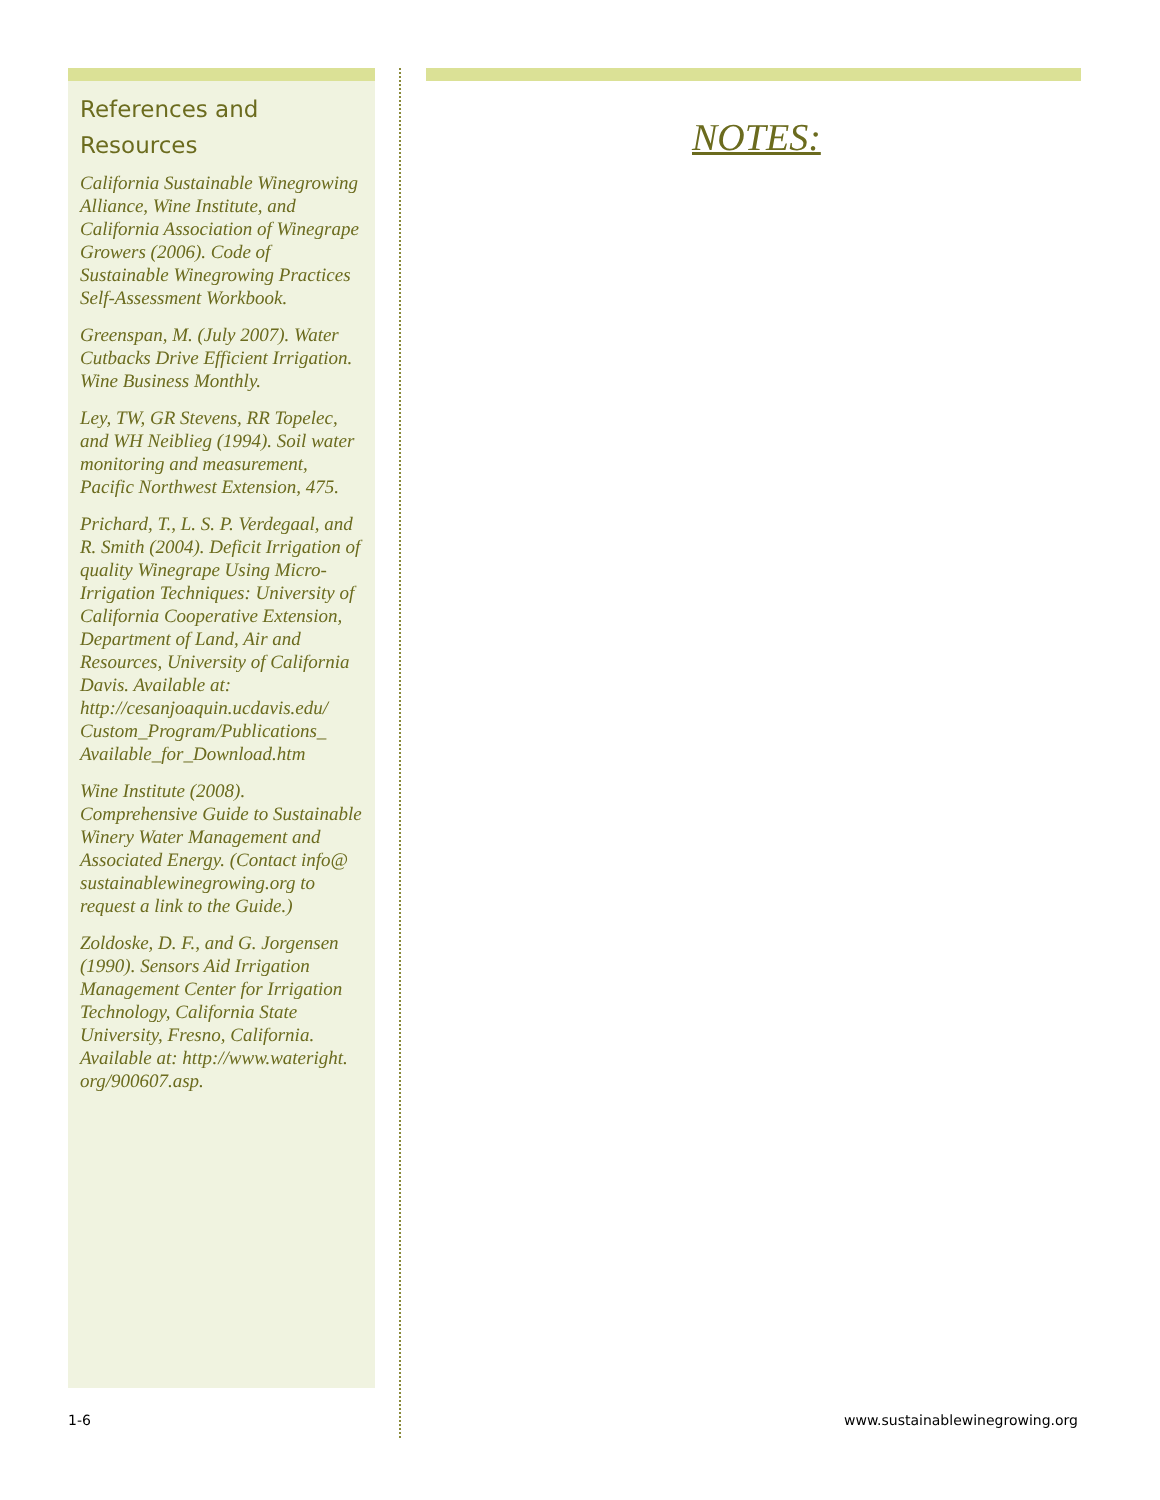References and
Resources
California Sustainable Winegrowing Alliance, Wine Institute, and California Association of Winegrape Growers (2006). Code of Sustainable Winegrowing Practices Self-Assessment Workbook.
Greenspan, M. (July 2007). Water Cutbacks Drive Efficient Irrigation. Wine Business Monthly.
Ley, TW, GR Stevens, RR Topelec, and WH Neiblieg (1994). Soil water monitoring and measurement, Pacific Northwest Extension, 475.
Prichard, T., L. S. P. Verdegaal, and R. Smith (2004). Deficit Irrigation of quality Winegrape Using Micro-Irrigation Techniques: University of California Cooperative Extension, Department of Land, Air and Resources, University of California Davis. Available at: http://cesanjoaquin.ucdavis.edu/ Custom_Program/Publications_ Available_for_Download.htm
Wine Institute (2008). Comprehensive Guide to Sustainable Winery Water Management and Associated Energy. (Contact info@ sustainablewinegrowing.org to request a link to the Guide.)
Zoldoske, D. F., and G. Jorgensen (1990). Sensors Aid Irrigation Management Center for Irrigation Technology, California State University, Fresno, California. Available at: http://www.wateright. org/900607.asp.
NOTES:
1-6 www.sustainablewinegrowing.org